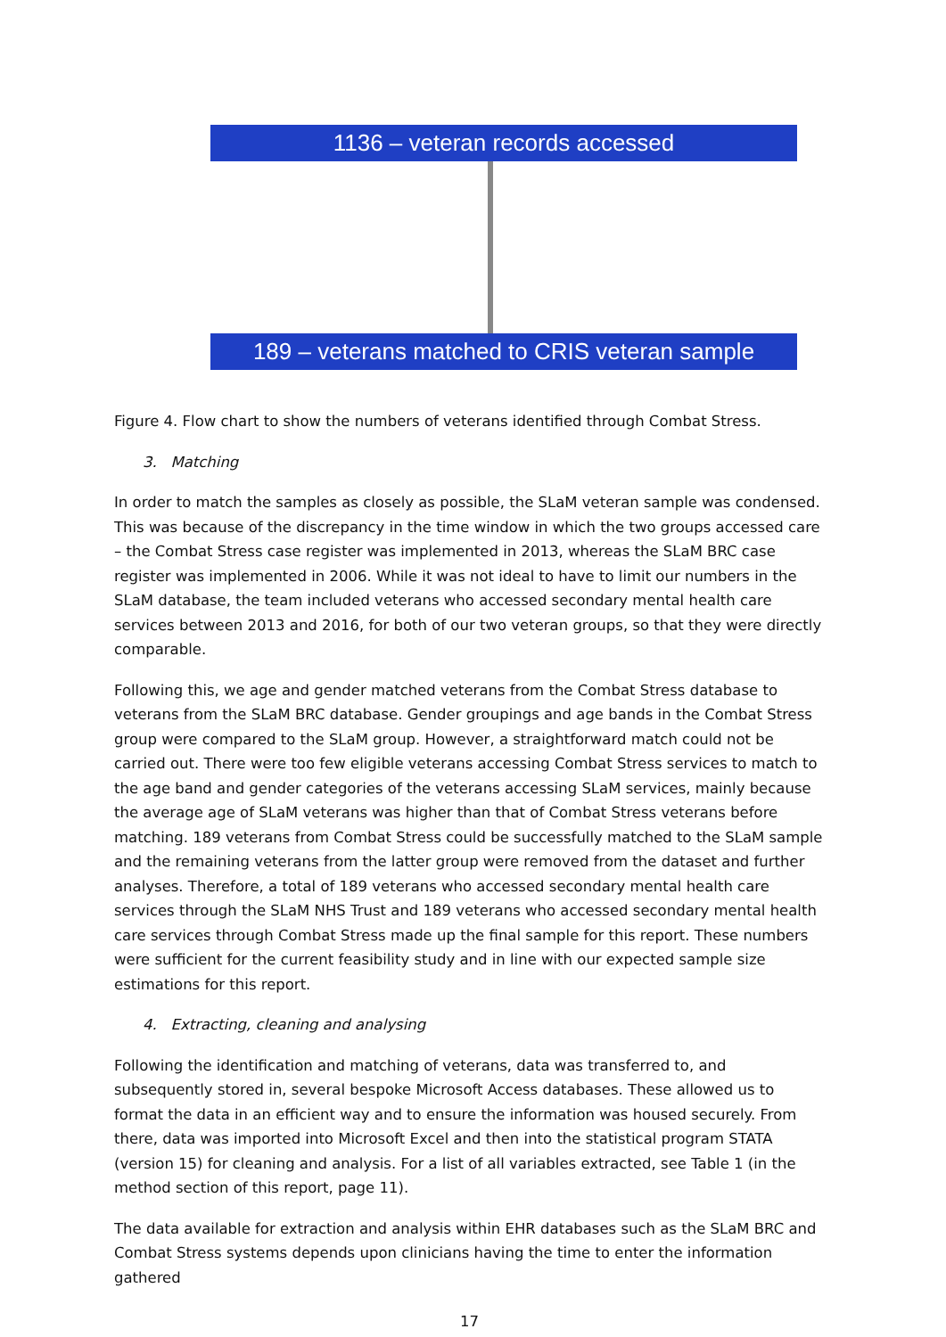1136 – veteran records accessed
189 – veterans matched to CRIS veteran sample
Figure 4. Flow chart to show the numbers of veterans identified through Combat Stress.
3. Matching
In order to match the samples as closely as possible, the SLaM veteran sample was condensed. This was because of the discrepancy in the time window in which the two groups accessed care – the Combat Stress case register was implemented in 2013, whereas the SLaM BRC case register was implemented in 2006. While it was not ideal to have to limit our numbers in the SLaM database, the team included veterans who accessed secondary mental health care services between 2013 and 2016, for both of our two veteran groups, so that they were directly comparable.
Following this, we age and gender matched veterans from the Combat Stress database to veterans from the SLaM BRC database. Gender groupings and age bands in the Combat Stress group were compared to the SLaM group. However, a straightforward match could not be carried out. There were too few eligible veterans accessing Combat Stress services to match to the age band and gender categories of the veterans accessing SLaM services, mainly because the average age of SLaM veterans was higher than that of Combat Stress veterans before matching. 189 veterans from Combat Stress could be successfully matched to the SLaM sample and the remaining veterans from the latter group were removed from the dataset and further analyses. Therefore, a total of 189 veterans who accessed secondary mental health care services through the SLaM NHS Trust and 189 veterans who accessed secondary mental health care services through Combat Stress made up the final sample for this report. These numbers were sufficient for the current feasibility study and in line with our expected sample size estimations for this report.
4. Extracting, cleaning and analysing
Following the identification and matching of veterans, data was transferred to, and subsequently stored in, several bespoke Microsoft Access databases. These allowed us to format the data in an efficient way and to ensure the information was housed securely. From there, data was imported into Microsoft Excel and then into the statistical program STATA (version 15) for cleaning and analysis. For a list of all variables extracted, see Table 1 (in the method section of this report, page 11).
The data available for extraction and analysis within EHR databases such as the SLaM BRC and Combat Stress systems depends upon clinicians having the time to enter the information gathered
17